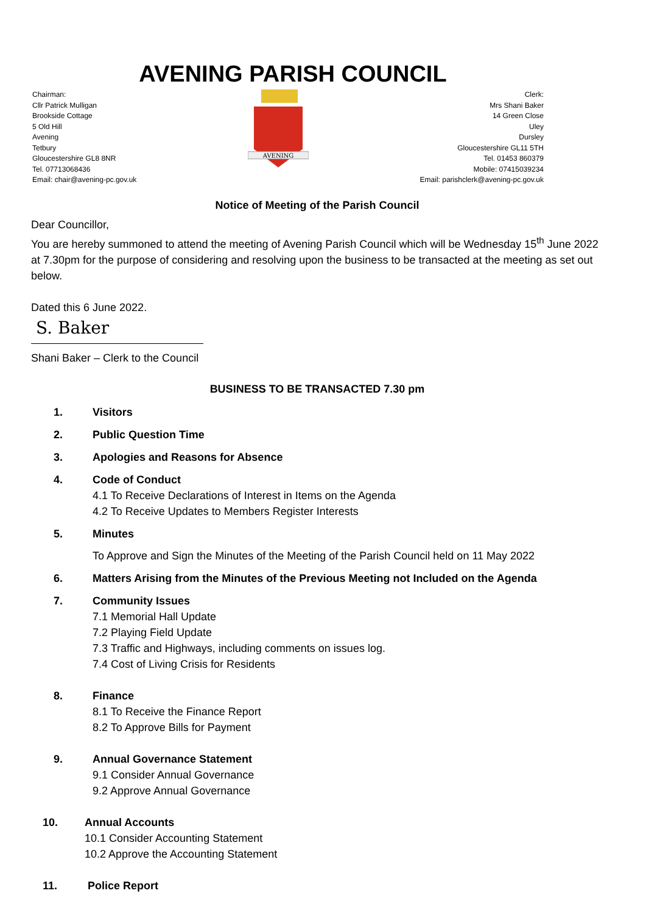AVENING PARISH COUNCIL
Chairman:
Cllr Patrick Mulligan
Brookside Cottage
5 Old Hill
Avening
Tetbury
Gloucestershire GL8 8NR
Tel. 07713068436
Email: chair@avening-pc.gov.uk
AVENING
Clerk:
Mrs Shani Baker
14 Green Close
Uley
Dursley
Gloucestershire GL11 5TH
Tel. 01453 860379
Mobile: 07415039234
Email: parishclerk@avening-pc.gov.uk
Notice of Meeting of the Parish Council
Dear Councillor,
You are hereby summoned to attend the meeting of Avening Parish Council which will be Wednesday 15<sup>th</sup> June 2022 at 7.30pm for the purpose of considering and resolving upon the business to be transacted at the meeting as set out below.
Dated this 6 June 2022.
S. Baker
Shani Baker – Clerk to the Council
BUSINESS TO BE TRANSACTED 7.30 pm
1. Visitors
2. Public Question Time
3. Apologies and Reasons for Absence
4. Code of Conduct
4.1 To Receive Declarations of Interest in Items on the Agenda
4.2 To Receive Updates to Members Register Interests
5. Minutes
To Approve and Sign the Minutes of the Meeting of the Parish Council held on 11 May 2022
6. Matters Arising from the Minutes of the Previous Meeting not Included on the Agenda
7. Community Issues
7.1 Memorial Hall Update
7.2 Playing Field Update
7.3 Traffic and Highways, including comments on issues log.
7.4 Cost of Living Crisis for Residents
8. Finance
8.1 To Receive the Finance Report
8.2 To Approve Bills for Payment
9. Annual Governance Statement
9.1 Consider Annual Governance
9.2 Approve Annual Governance
10. Annual Accounts
10.1 Consider Accounting Statement
10.2 Approve the Accounting Statement
11. Police Report